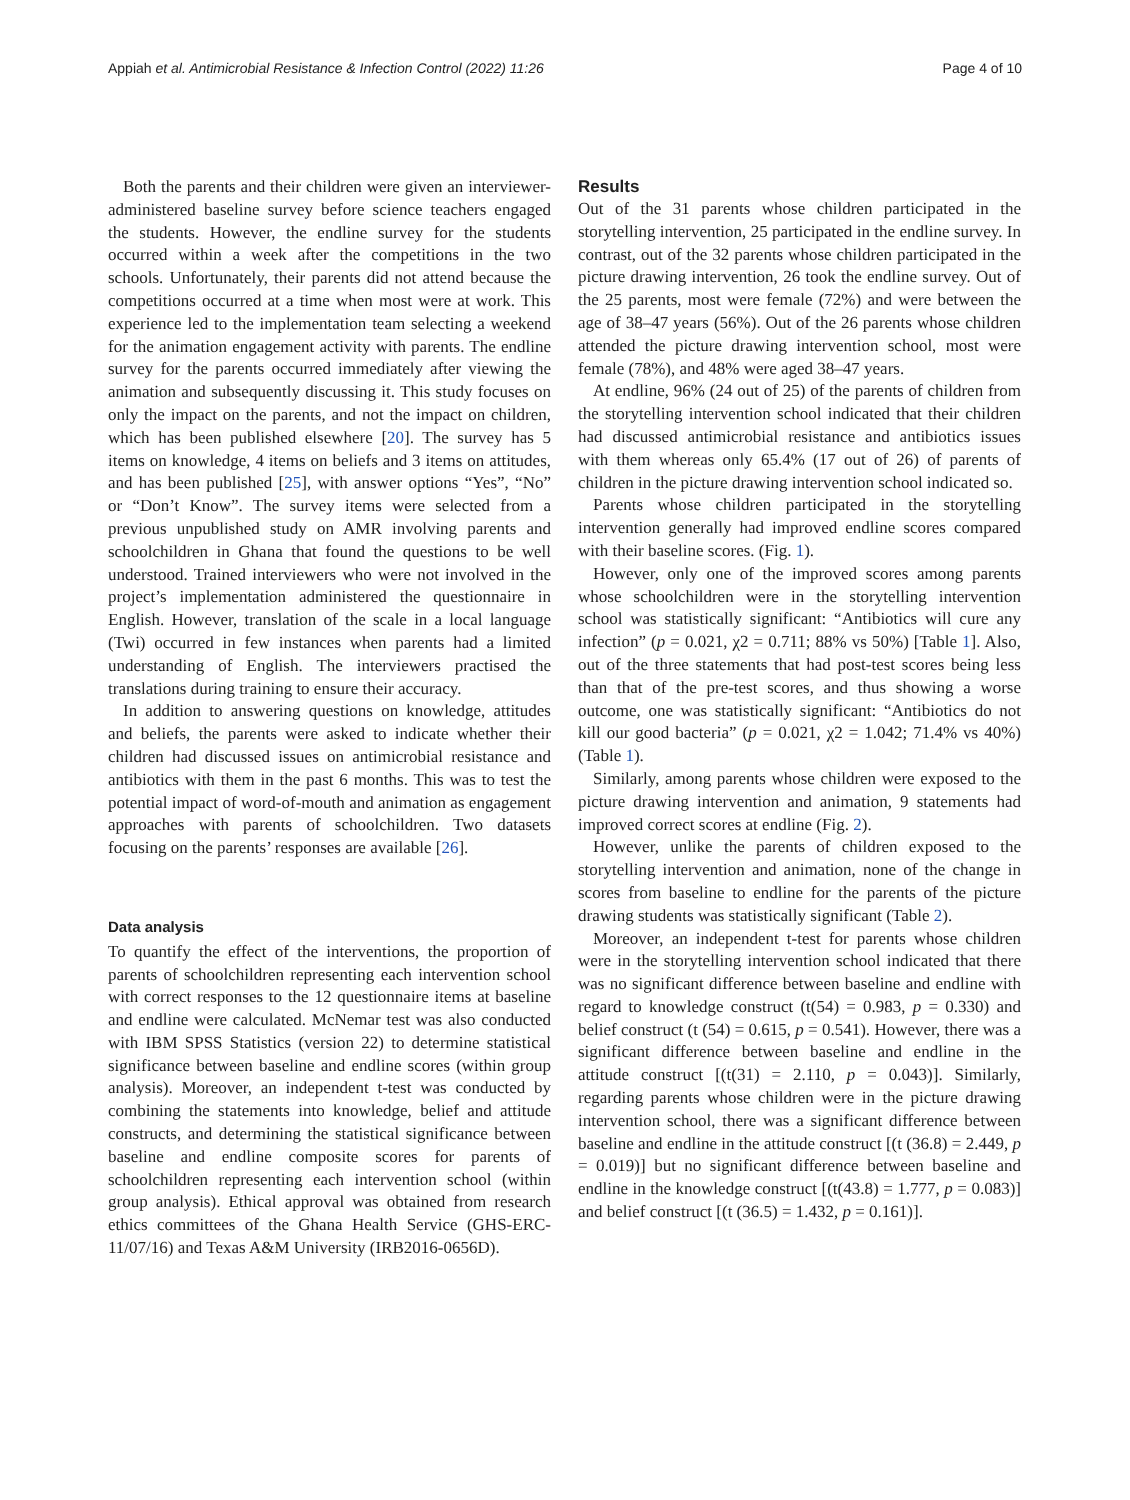Appiah et al. Antimicrobial Resistance & Infection Control (2022) 11:26 Page 4 of 10
Both the parents and their children were given an interviewer-administered baseline survey before science teachers engaged the students. However, the endline survey for the students occurred within a week after the competitions in the two schools. Unfortunately, their parents did not attend because the competitions occurred at a time when most were at work. This experience led to the implementation team selecting a weekend for the animation engagement activity with parents. The endline survey for the parents occurred immediately after viewing the animation and subsequently discussing it. This study focuses on only the impact on the parents, and not the impact on children, which has been published elsewhere [20]. The survey has 5 items on knowledge, 4 items on beliefs and 3 items on attitudes, and has been published [25], with answer options “Yes”, “No” or “Don’t Know”. The survey items were selected from a previous unpublished study on AMR involving parents and schoolchildren in Ghana that found the questions to be well understood. Trained interviewers who were not involved in the project’s implementation administered the questionnaire in English. However, translation of the scale in a local language (Twi) occurred in few instances when parents had a limited understanding of English. The interviewers practised the translations during training to ensure their accuracy.
In addition to answering questions on knowledge, attitudes and beliefs, the parents were asked to indicate whether their children had discussed issues on antimicrobial resistance and antibiotics with them in the past 6 months. This was to test the potential impact of word-of-mouth and animation as engagement approaches with parents of schoolchildren. Two datasets focusing on the parents’ responses are available [26].
Data analysis
To quantify the effect of the interventions, the proportion of parents of schoolchildren representing each intervention school with correct responses to the 12 questionnaire items at baseline and endline were calculated. McNemar test was also conducted with IBM SPSS Statistics (version 22) to determine statistical significance between baseline and endline scores (within group analysis). Moreover, an independent t-test was conducted by combining the statements into knowledge, belief and attitude constructs, and determining the statistical significance between baseline and endline composite scores for parents of schoolchildren representing each intervention school (within group analysis). Ethical approval was obtained from research ethics committees of the Ghana Health Service (GHS-ERC-11/07/16) and Texas A&M University (IRB2016-0656D).
Results
Out of the 31 parents whose children participated in the storytelling intervention, 25 participated in the endline survey. In contrast, out of the 32 parents whose children participated in the picture drawing intervention, 26 took the endline survey. Out of the 25 parents, most were female (72%) and were between the age of 38–47 years (56%). Out of the 26 parents whose children attended the picture drawing intervention school, most were female (78%), and 48% were aged 38–47 years.
At endline, 96% (24 out of 25) of the parents of children from the storytelling intervention school indicated that their children had discussed antimicrobial resistance and antibiotics issues with them whereas only 65.4% (17 out of 26) of parents of children in the picture drawing intervention school indicated so.
Parents whose children participated in the storytelling intervention generally had improved endline scores compared with their baseline scores. (Fig. 1).
However, only one of the improved scores among parents whose schoolchildren were in the storytelling intervention school was statistically significant: “Antibiotics will cure any infection” (p = 0.021, χ2 = 0.711; 88% vs 50%) [Table 1]. Also, out of the three statements that had post-test scores being less than that of the pre-test scores, and thus showing a worse outcome, one was statistically significant: “Antibiotics do not kill our good bacteria” (p = 0.021, χ2 = 1.042; 71.4% vs 40%) (Table 1).
Similarly, among parents whose children were exposed to the picture drawing intervention and animation, 9 statements had improved correct scores at endline (Fig. 2).
However, unlike the parents of children exposed to the storytelling intervention and animation, none of the change in scores from baseline to endline for the parents of the picture drawing students was statistically significant (Table 2).
Moreover, an independent t-test for parents whose children were in the storytelling intervention school indicated that there was no significant difference between baseline and endline with regard to knowledge construct (t(54) = 0.983, p = 0.330) and belief construct (t (54) = 0.615, p = 0.541). However, there was a significant difference between baseline and endline in the attitude construct [(t(31) = 2.110, p = 0.043)]. Similarly, regarding parents whose children were in the picture drawing intervention school, there was a significant difference between baseline and endline in the attitude construct [(t (36.8) = 2.449, p = 0.019)] but no significant difference between baseline and endline in the knowledge construct [(t(43.8) = 1.777, p = 0.083)] and belief construct [(t (36.5) = 1.432, p = 0.161)].